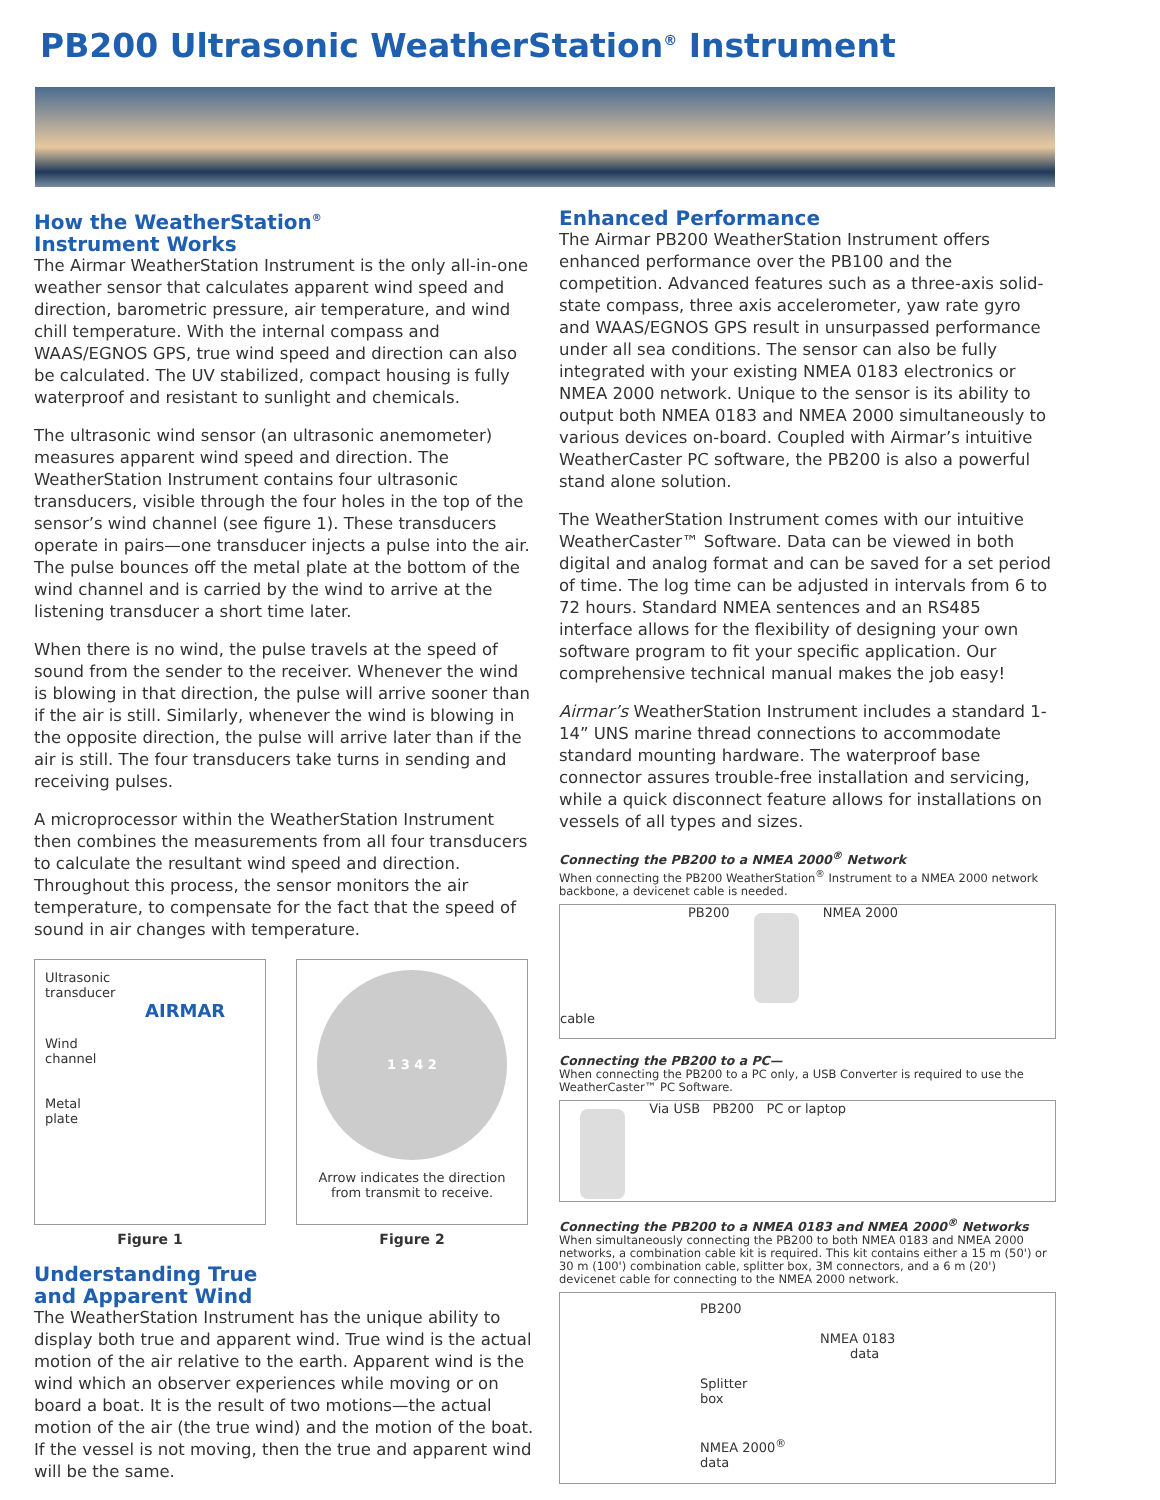PB200 Ultrasonic WeatherStation<sup>®</sup> Instrument
How the WeatherStation<sup>®</sup>
Instrument Works
The Airmar WeatherStation Instrument is the only all-in-one weather sensor that calculates apparent wind speed and direction, barometric pressure, air temperature, and wind chill temperature. With the internal compass and WAAS/EGNOS GPS, true wind speed and direction can also be calculated. The UV stabilized, compact housing is fully waterproof and resistant to sunlight and chemicals.
The ultrasonic wind sensor (an ultrasonic anemometer) measures apparent wind speed and direction. The WeatherStation Instrument contains four ultrasonic transducers, visible through the four holes in the top of the sensor’s wind channel (see figure 1). These transducers operate in pairs—one transducer injects a pulse into the air. The pulse bounces off the metal plate at the bottom of the wind channel and is carried by the wind to arrive at the listening transducer a short time later.
When there is no wind, the pulse travels at the speed of sound from the sender to the receiver. Whenever the wind is blowing in that direction, the pulse will arrive sooner than if the air is still. Similarly, whenever the wind is blowing in the opposite direction, the pulse will arrive later than if the air is still. The four transducers take turns in sending and receiving pulses.
A microprocessor within the WeatherStation Instrument then combines the measurements from all four transducers to calculate the resultant wind speed and direction. Throughout this process, the sensor monitors the air temperature, to compensate for the fact that the speed of sound in air changes with temperature.
Ultrasonic
transducer
AIRMAR
Wind
channel
Metal
plate
Figure 1
1 3 4 2
Arrow indicates the direction from transmit to receive.
Figure 2
Understanding True
and Apparent Wind
The WeatherStation Instrument has the unique ability to display both true and apparent wind. True wind is the actual motion of the air relative to the earth. Apparent wind is the wind which an observer experiences while moving or on board a boat. It is the result of two motions—the actual motion of the air (the true wind) and the motion of the boat. If the vessel is not moving, then the true and apparent wind will be the same.
Enhanced Performance
The Airmar PB200 WeatherStation Instrument offers enhanced performance over the PB100 and the competition. Advanced features such as a three-axis solid-state compass, three axis accelerometer, yaw rate gyro and WAAS/EGNOS GPS result in unsurpassed performance under all sea conditions. The sensor can also be fully integrated with your existing NMEA 0183 electronics or NMEA 2000 network. Unique to the sensor is its ability to output both NMEA 0183 and NMEA 2000 simultaneously to various devices on-board. Coupled with Airmar’s intuitive WeatherCaster PC software, the PB200 is also a powerful stand alone solution.
The WeatherStation Instrument comes with our intuitive WeatherCaster™ Software. Data can be viewed in both digital and analog format and can be saved for a set period of time. The log time can be adjusted in intervals from 6 to 72 hours. Standard NMEA sentences and an RS485 interface allows for the flexibility of designing your own software program to fit your specific application. Our comprehensive technical manual makes the job easy!
Airmar’s WeatherStation Instrument includes a standard 1-14” UNS marine thread connections to accommodate standard mounting hardware. The waterproof base connector assures trouble-free installation and servicing, while a quick disconnect feature allows for installations on vessels of all types and sizes.
Connecting the PB200 to a NMEA 2000<sup>®</sup> Network
When connecting the PB200 WeatherStation<sup>®</sup> Instrument to a NMEA 2000 network backbone, a devicenet cable is needed.
PB200 NMEA 2000
cable
Connecting the PB200 to a PC—
When connecting the PB200 to a PC only, a USB Converter is required to use the WeatherCaster™ PC Software.
Via USB PB200 PC or laptop
Connecting the PB200 to a NMEA 0183 and NMEA 2000<sup>®</sup> Networks
When simultaneously connecting the PB200 to both NMEA 0183 and NMEA 2000 networks, a combination cable kit is required. This kit contains either a 15 m (50') or 30 m (100') combination cable, splitter box, 3M connectors, and a 6 m (20') devicenet cable for connecting to the NMEA 2000 network.
PB200
NMEA 0183
data
Splitter
box
NMEA 2000<sup>®</sup>
data